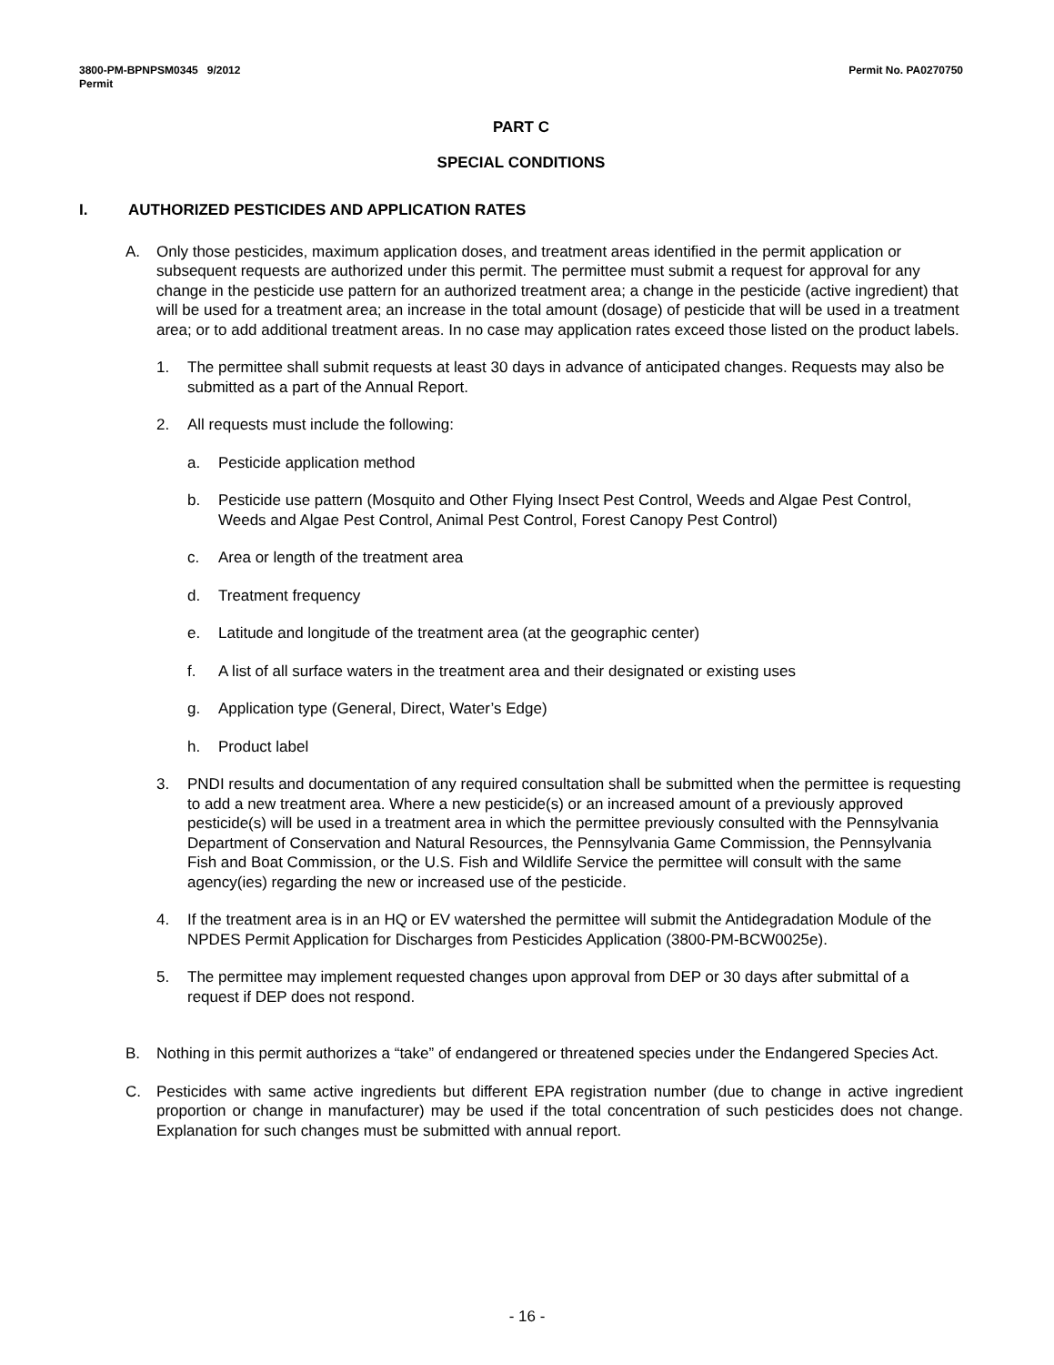3800-PM-BPNPSM0345 9/2012
Permit
Permit No. PA0270750
PART C
SPECIAL CONDITIONS
I. AUTHORIZED PESTICIDES AND APPLICATION RATES
A. Only those pesticides, maximum application doses, and treatment areas identified in the permit application or subsequent requests are authorized under this permit. The permittee must submit a request for approval for any change in the pesticide use pattern for an authorized treatment area; a change in the pesticide (active ingredient) that will be used for a treatment area; an increase in the total amount (dosage) of pesticide that will be used in a treatment area; or to add additional treatment areas. In no case may application rates exceed those listed on the product labels.
1. The permittee shall submit requests at least 30 days in advance of anticipated changes. Requests may also be submitted as a part of the Annual Report.
2. All requests must include the following:
a. Pesticide application method
b. Pesticide use pattern (Mosquito and Other Flying Insect Pest Control, Weeds and Algae Pest Control, Weeds and Algae Pest Control, Animal Pest Control, Forest Canopy Pest Control)
c. Area or length of the treatment area
d. Treatment frequency
e. Latitude and longitude of the treatment area (at the geographic center)
f. A list of all surface waters in the treatment area and their designated or existing uses
g. Application type (General, Direct, Water’s Edge)
h. Product label
3. PNDI results and documentation of any required consultation shall be submitted when the permittee is requesting to add a new treatment area. Where a new pesticide(s) or an increased amount of a previously approved pesticide(s) will be used in a treatment area in which the permittee previously consulted with the Pennsylvania Department of Conservation and Natural Resources, the Pennsylvania Game Commission, the Pennsylvania Fish and Boat Commission, or the U.S. Fish and Wildlife Service the permittee will consult with the same agency(ies) regarding the new or increased use of the pesticide.
4. If the treatment area is in an HQ or EV watershed the permittee will submit the Antidegradation Module of the NPDES Permit Application for Discharges from Pesticides Application (3800-PM-BCW0025e).
5. The permittee may implement requested changes upon approval from DEP or 30 days after submittal of a request if DEP does not respond.
B. Nothing in this permit authorizes a “take” of endangered or threatened species under the Endangered Species Act.
C. Pesticides with same active ingredients but different EPA registration number (due to change in active ingredient proportion or change in manufacturer) may be used if the total concentration of such pesticides does not change. Explanation for such changes must be submitted with annual report.
- 16 -